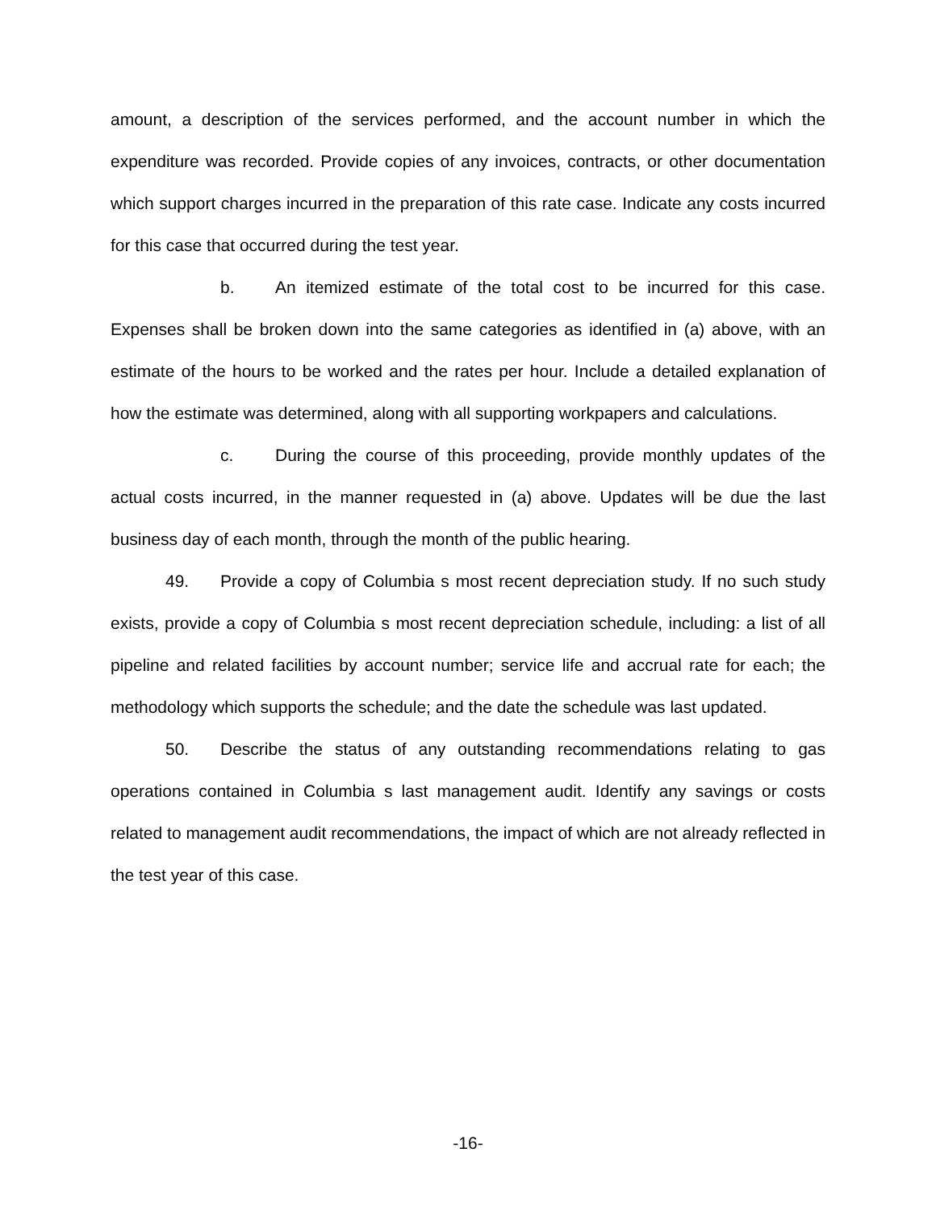amount, a description of the services performed, and the account number in which the expenditure was recorded. Provide copies of any invoices, contracts, or other documentation which support charges incurred in the preparation of this rate case. Indicate any costs incurred for this case that occurred during the test year.
b. An itemized estimate of the total cost to be incurred for this case. Expenses shall be broken down into the same categories as identified in (a) above, with an estimate of the hours to be worked and the rates per hour. Include a detailed explanation of how the estimate was determined, along with all supporting workpapers and calculations.
c. During the course of this proceeding, provide monthly updates of the actual costs incurred, in the manner requested in (a) above. Updates will be due the last business day of each month, through the month of the public hearing.
49. Provide a copy of Columbia s most recent depreciation study. If no such study exists, provide a copy of Columbia s most recent depreciation schedule, including: a list of all pipeline and related facilities by account number; service life and accrual rate for each; the methodology which supports the schedule; and the date the schedule was last updated.
50. Describe the status of any outstanding recommendations relating to gas operations contained in Columbia s last management audit. Identify any savings or costs related to management audit recommendations, the impact of which are not already reflected in the test year of this case.
-16-